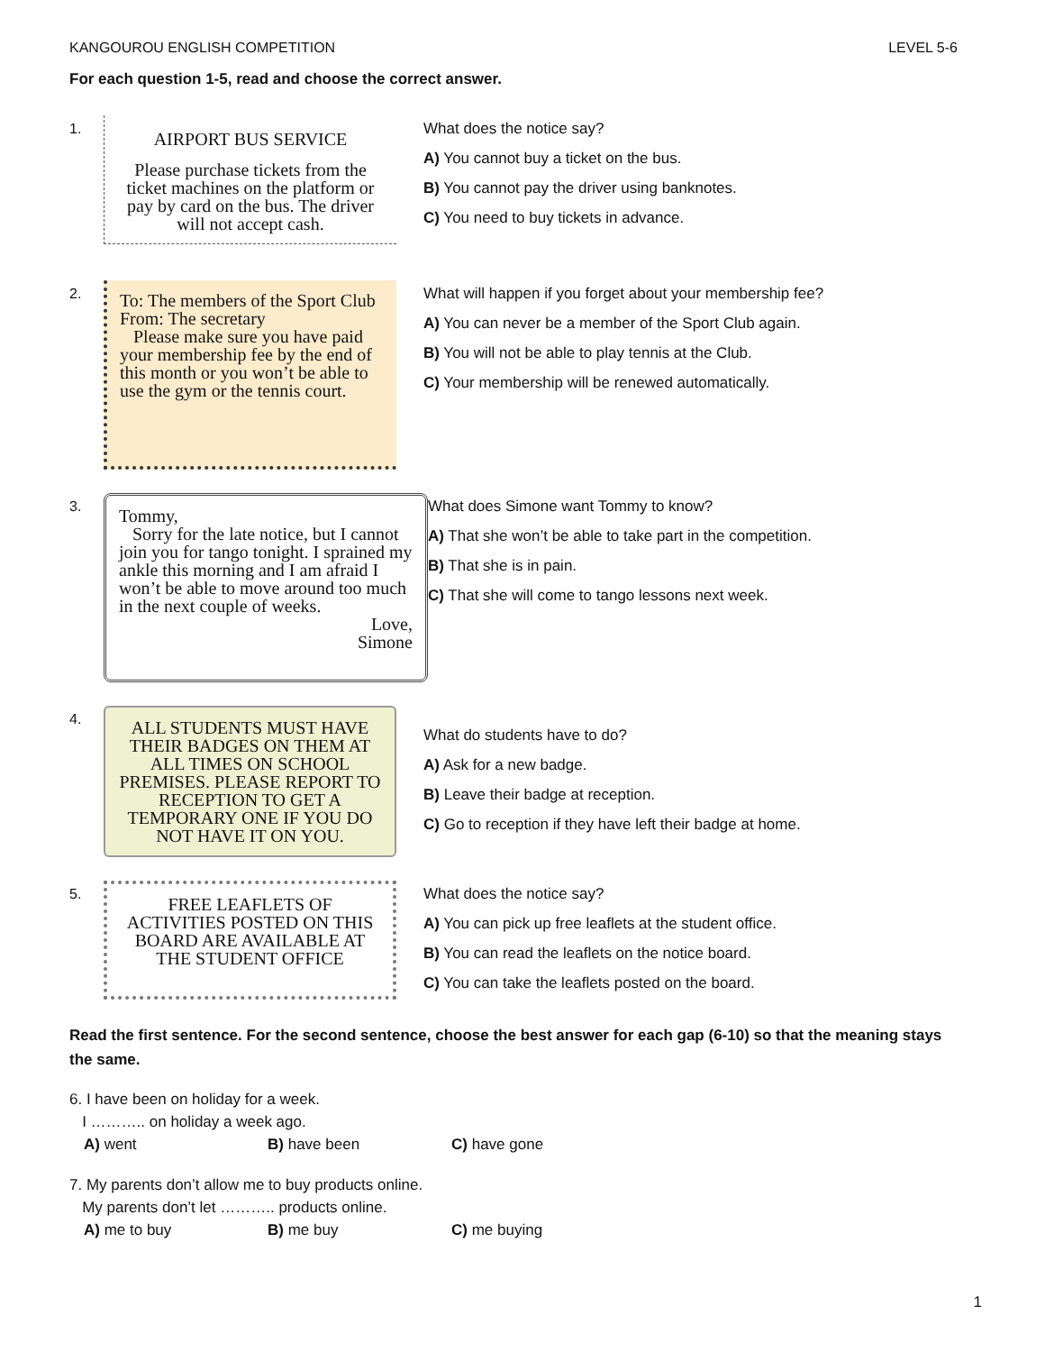KANGOUROU ENGLISH COMPETITION LEVEL 5-6
For each question 1-5, read and choose the correct answer.
1.
AIRPORT BUS SERVICE
Please purchase tickets from the ticket machines on the platform or pay by card on the bus. The driver will not accept cash.
What does the notice say?
A) You cannot buy a ticket on the bus.
B) You cannot pay the driver using banknotes.
C) You need to buy tickets in advance.
2.
To: The members of the Sport Club
From: The secretary
Please make sure you have paid your membership fee by the end of this month or you won’t be able to use the gym or the tennis court.
What will happen if you forget about your membership fee?
A) You can never be a member of the Sport Club again.
B) You will not be able to play tennis at the Club.
C) Your membership will be renewed automatically.
3.
Tommy,
Sorry for the late notice, but I cannot join you for tango tonight. I sprained my ankle this morning and I am afraid I won’t be able to move around too much in the next couple of weeks.
Love,
Simone
What does Simone want Tommy to know?
A) That she won’t be able to take part in the competition.
B) That she is in pain.
C) That she will come to tango lessons next week.
4.
ALL STUDENTS MUST HAVE THEIR BADGES ON THEM AT ALL TIMES ON SCHOOL PREMISES. PLEASE REPORT TO RECEPTION TO GET A TEMPORARY ONE IF YOU DO NOT HAVE IT ON YOU.
What do students have to do?
A) Ask for a new badge.
B) Leave their badge at reception.
C) Go to reception if they have left their badge at home.
5.
FREE LEAFLETS OF ACTIVITIES POSTED ON THIS BOARD ARE AVAILABLE AT THE STUDENT OFFICE
What does the notice say?
A) You can pick up free leaflets at the student office.
B) You can read the leaflets on the notice board.
C) You can take the leaflets posted on the board.
Read the first sentence. For the second sentence, choose the best answer for each gap (6-10) so that the meaning stays the same.
6. I have been on holiday for a week.
I ……….. on holiday a week ago.
A) went B) have been C) have gone
7. My parents don’t allow me to buy products online.
My parents don’t let ……….. products online.
A) me to buy B) me buy C) me buying
1